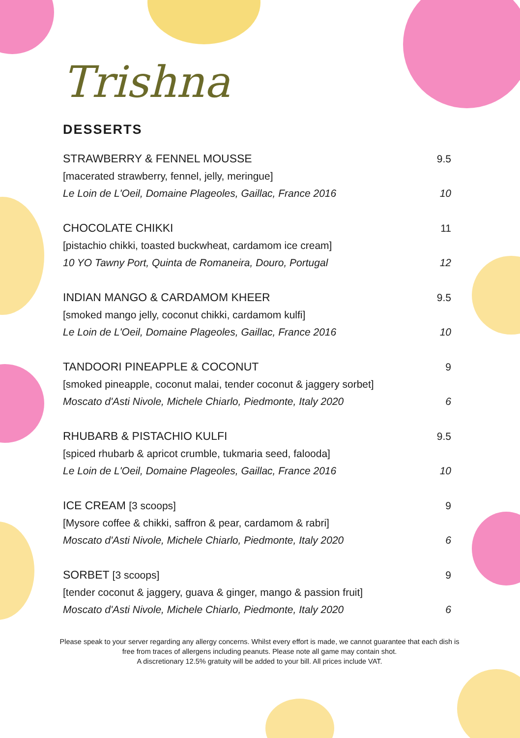Trishna
DESSERTS
STRAWBERRY & FENNEL MOUSSE 9.5
[macerated strawberry, fennel, jelly, meringue]
Le Loin de L'Oeil, Domaine Plageoles, Gaillac, France 2016 10
CHOCOLATE CHIKKI 11
[pistachio chikki, toasted buckwheat, cardamom ice cream]
10 YO Tawny Port, Quinta de Romaneira, Douro, Portugal 12
INDIAN MANGO & CARDAMOM KHEER 9.5
[smoked mango jelly, coconut chikki, cardamom kulfi]
Le Loin de L'Oeil, Domaine Plageoles, Gaillac, France 2016 10
TANDOORI PINEAPPLE & COCONUT 9
[smoked pineapple, coconut malai, tender coconut & jaggery sorbet]
Moscato d'Asti Nivole, Michele Chiarlo, Piedmonte, Italy 2020 6
RHUBARB & PISTACHIO KULFI 9.5
[spiced rhubarb & apricot crumble, tukmaria seed, falooda]
Le Loin de L'Oeil, Domaine Plageoles, Gaillac, France 2016 10
ICE CREAM [3 scoops] 9
[Mysore coffee & chikki, saffron & pear, cardamom & rabri]
Moscato d'Asti Nivole, Michele Chiarlo, Piedmonte, Italy 2020 6
SORBET [3 scoops] 9
[tender coconut & jaggery, guava & ginger, mango & passion fruit]
Moscato d'Asti Nivole, Michele Chiarlo, Piedmonte, Italy 2020 6
Please speak to your server regarding any allergy concerns. Whilst every effort is made, we cannot guarantee that each dish is free from traces of allergens including peanuts. Please note all game may contain shot.
A discretionary 12.5% gratuity will be added to your bill. All prices include VAT.